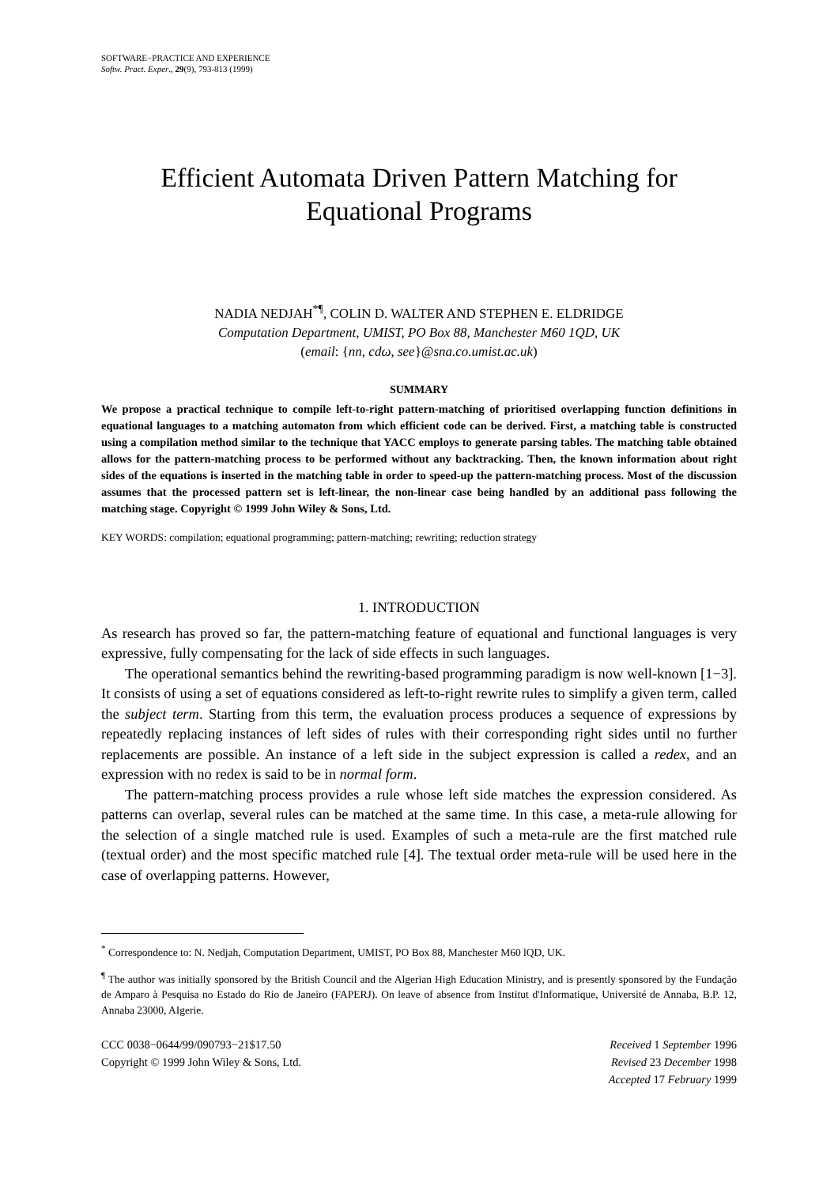SOFTWARE−PRACTICE AND EXPERIENCE
Softw. Pract. Exper., 29(9), 793-813 (1999)
Efficient Automata Driven Pattern Matching for
Equational Programs
NADIA NEDJAH<sup>*¶</sup>, COLIN D. WALTER AND STEPHEN E. ELDRIDGE
Computation Department, UMIST, PO Box 88, Manchester M60 1QD, UK
(email: {nn, cdω, see}@sna.co.umist.ac.uk)
SUMMARY
We propose a practical technique to compile left-to-right pattern-matching of prioritised overlapping function definitions in equational languages to a matching automaton from which efficient code can be derived. First, a matching table is constructed using a compilation method similar to the technique that YACC employs to generate parsing tables. The matching table obtained allows for the pattern-matching process to be performed without any backtracking. Then, the known information about right sides of the equations is inserted in the matching table in order to speed-up the pattern-matching process. Most of the discussion assumes that the processed pattern set is left-linear, the non-linear case being handled by an additional pass following the matching stage. Copyright © 1999 John Wiley & Sons, Ltd.
KEY WORDS: compilation; equational programming; pattern-matching; rewriting; reduction strategy
1. INTRODUCTION
As research has proved so far, the pattern-matching feature of equational and functional languages is very expressive, fully compensating for the lack of side effects in such languages.
The operational semantics behind the rewriting-based programming paradigm is now well-known [1−3]. It consists of using a set of equations considered as left-to-right rewrite rules to simplify a given term, called the subject term. Starting from this term, the evaluation process produces a sequence of expressions by repeatedly replacing instances of left sides of rules with their corresponding right sides until no further replacements are possible. An instance of a left side in the subject expression is called a redex, and an expression with no redex is said to be in normal form.
The pattern-matching process provides a rule whose left side matches the expression considered. As patterns can overlap, several rules can be matched at the same time. In this case, a meta-rule allowing for the selection of a single matched rule is used. Examples of such a meta-rule are the first matched rule (textual order) and the most specific matched rule [4]. The textual order meta-rule will be used here in the case of overlapping patterns. However,
<sup>*</sup> Correspondence to: N. Nedjah, Computation Department, UMIST, PO Box 88, Manchester M60 lQD, UK.
<sup>¶</sup> The author was initially sponsored by the British Council and the Algerian High Education Ministry, and is presently sponsored by the Fundação de Amparo à Pesquisa no Estado do Rio de Janeiro (FAPERJ). On leave of absence from Institut d'Informatique, Université de Annaba, B.P. 12, Annaba 23000, AIgerie.
CCC 0038−0644/99/090793−21$17.50
Copyright © 1999 John Wiley & Sons, Ltd.
Received 1 September 1996
Revised 23 December 1998
Accepted 17 February 1999